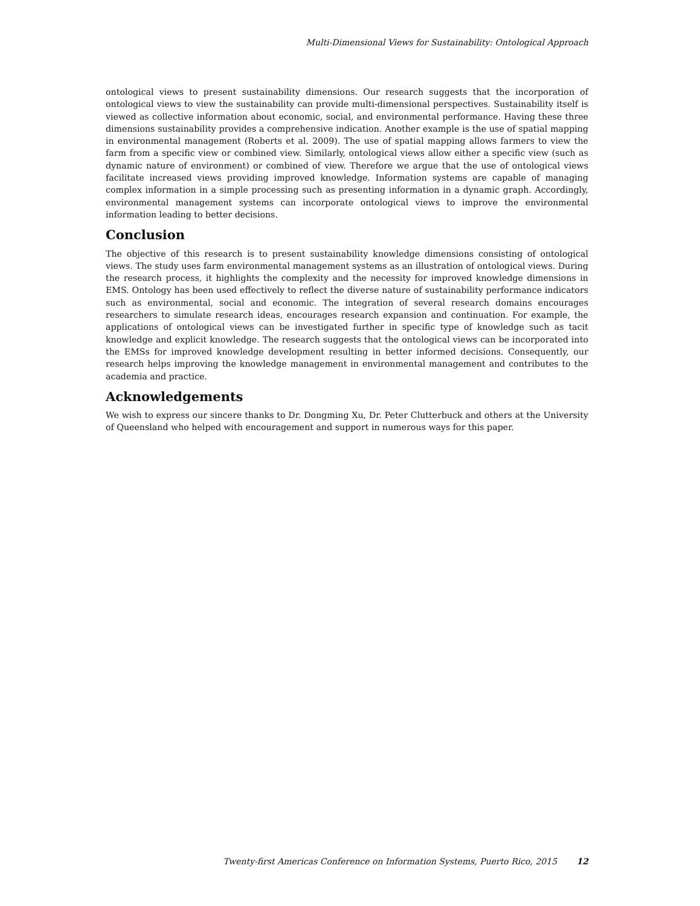Multi-Dimensional Views for Sustainability: Ontological Approach
ontological views to present sustainability dimensions. Our research suggests that the incorporation of ontological views to view the sustainability can provide multi-dimensional perspectives. Sustainability itself is viewed as collective information about economic, social, and environmental performance. Having these three dimensions sustainability provides a comprehensive indication. Another example is the use of spatial mapping in environmental management (Roberts et al. 2009). The use of spatial mapping allows farmers to view the farm from a specific view or combined view. Similarly, ontological views allow either a specific view (such as dynamic nature of environment) or combined of view. Therefore we argue that the use of ontological views facilitate increased views providing improved knowledge. Information systems are capable of managing complex information in a simple processing such as presenting information in a dynamic graph. Accordingly, environmental management systems can incorporate ontological views to improve the environmental information leading to better decisions.
Conclusion
The objective of this research is to present sustainability knowledge dimensions consisting of ontological views. The study uses farm environmental management systems as an illustration of ontological views. During the research process, it highlights the complexity and the necessity for improved knowledge dimensions in EMS. Ontology has been used effectively to reflect the diverse nature of sustainability performance indicators such as environmental, social and economic. The integration of several research domains encourages researchers to simulate research ideas, encourages research expansion and continuation. For example, the applications of ontological views can be investigated further in specific type of knowledge such as tacit knowledge and explicit knowledge. The research suggests that the ontological views can be incorporated into the EMSs for improved knowledge development resulting in better informed decisions. Consequently, our research helps improving the knowledge management in environmental management and contributes to the academia and practice.
Acknowledgements
We wish to express our sincere thanks to Dr. Dongming Xu, Dr. Peter Clutterbuck and others at the University of Queensland who helped with encouragement and support in numerous ways for this paper.
Twenty-first Americas Conference on Information Systems, Puerto Rico, 2015 12